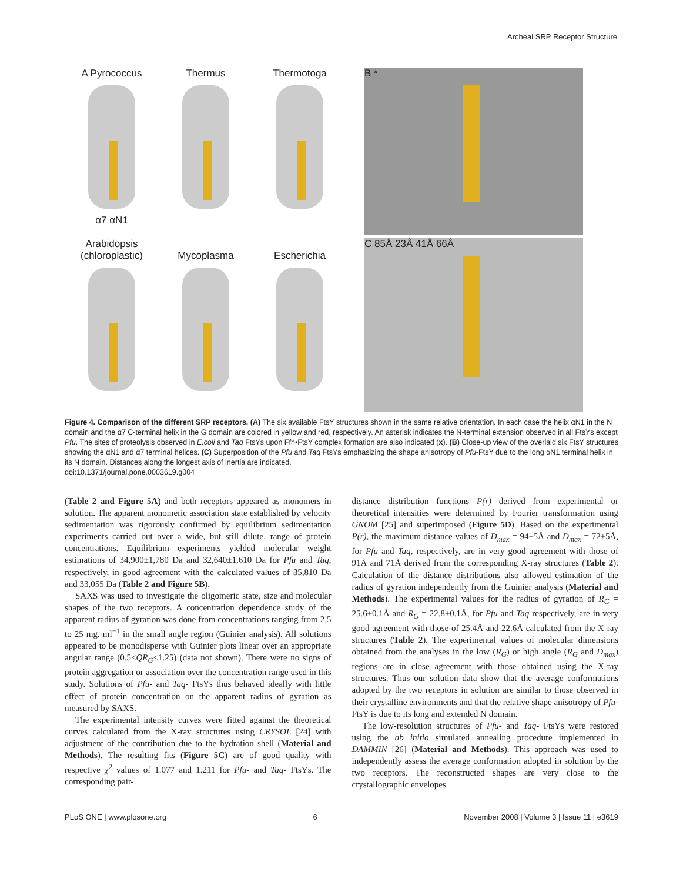Archeal SRP Receptor Structure
A Pyrococcus
α7 αN1
Thermus
Thermotoga
B *
Arabidopsis
(chloroplastic)
Mycoplasma
Escherichia
C 85Å 23Å 41Å 66Å
Figure 4. Comparison of the different SRP receptors. (A) The six available FtsY structures shown in the same relative orientation. In each case the helix αN1 in the N domain and the α7 C-terminal helix in the G domain are colored in yellow and red, respectively. An asterisk indicates the N-terminal extension observed in all FtsYs except Pfu. The sites of proteolysis observed in E.coli and Taq FtsYs upon Ffh•FtsY complex formation are also indicated (x). (B) Close-up view of the overlaid six FtsY structures showing the αN1 and α7 terminal helices. (C) Superposition of the Pfu and Taq FtsYs emphasizing the shape anisotropy of Pfu-FtsY due to the long αN1 terminal helix in its N domain. Distances along the longest axis of inertia are indicated.
doi:10.1371/journal.pone.0003619.g004
(Table 2 and Figure 5A) and both receptors appeared as monomers in solution. The apparent monomeric association state established by velocity sedimentation was rigorously confirmed by equilibrium sedimentation experiments carried out over a wide, but still dilute, range of protein concentrations. Equilibrium experiments yielded molecular weight estimations of 34,900±1,780 Da and 32,640±1,610 Da for Pfu and Taq, respectively, in good agreement with the calculated values of 35,810 Da and 33,055 Da (Table 2 and Figure 5B).
SAXS was used to investigate the oligomeric state, size and molecular shapes of the two receptors. A concentration dependence study of the apparent radius of gyration was done from concentrations ranging from 2.5 to 25 mg. ml<sup>−1</sup> in the small angle region (Guinier analysis). All solutions appeared to be monodisperse with Guinier plots linear over an appropriate angular range (0.5<QR<sub>G</sub><1.25) (data not shown). There were no signs of protein aggregation or association over the concentration range used in this study. Solutions of Pfu- and Taq- FtsYs thus behaved ideally with little effect of protein concentration on the apparent radius of gyration as measured by SAXS.
The experimental intensity curves were fitted against the theoretical curves calculated from the X-ray structures using CRYSOL [24] with adjustment of the contribution due to the hydration shell (Material and Methods). The resulting fits (Figure 5C) are of good quality with respective χ<sup>2</sup> values of 1.077 and 1.211 for Pfu- and Taq- FtsYs. The corresponding pair-
distance distribution functions P(r) derived from experimental or theoretical intensities were determined by Fourier transformation using GNOM [25] and superimposed (Figure 5D). Based on the experimental P(r), the maximum distance values of D<sub>max</sub> = 94±5Å and D<sub>max</sub> = 72±5Å, for Pfu and Taq, respectively, are in very good agreement with those of 91Å and 71Å derived from the corresponding X-ray structures (Table 2). Calculation of the distance distributions also allowed estimation of the radius of gyration independently from the Guinier analysis (Material and Methods). The experimental values for the radius of gyration of R<sub>G</sub> = 25.6±0.1Å and R<sub>G</sub> = 22.8±0.1Å, for Pfu and Taq respectively, are in very good agreement with those of 25.4Å and 22.6Å calculated from the X-ray structures (Table 2). The experimental values of molecular dimensions obtained from the analyses in the low (R<sub>G</sub>) or high angle (R<sub>G</sub> and D<sub>max</sub>) regions are in close agreement with those obtained using the X-ray structures. Thus our solution data show that the average conformations adopted by the two receptors in solution are similar to those observed in their crystalline environments and that the relative shape anisotropy of Pfu-FtsY is due to its long and extended N domain.
The low-resolution structures of Pfu- and Taq- FtsYs were restored using the ab initio simulated annealing procedure implemented in DAMMIN [26] (Material and Methods). This approach was used to independently assess the average conformation adopted in solution by the two receptors. The reconstructed shapes are very close to the crystallographic envelopes
PLoS ONE | www.plosone.org 6 November 2008 | Volume 3 | Issue 11 | e3619